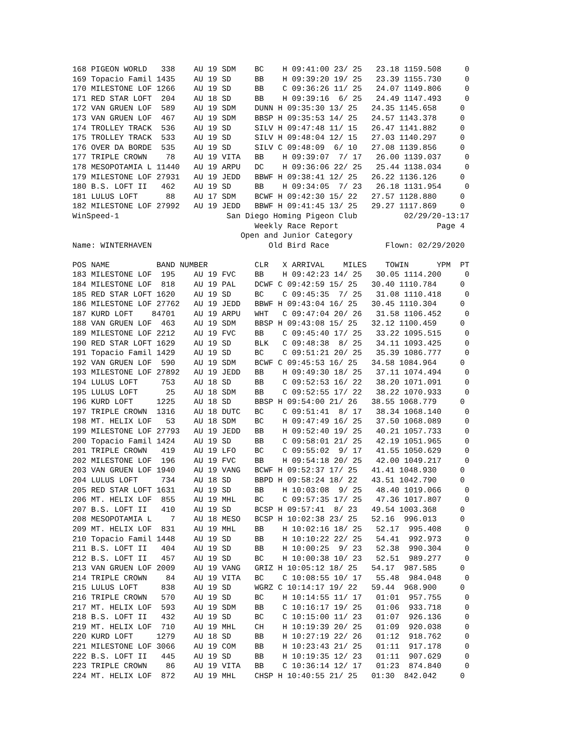168 PIGEON WORLD   338    AU 19 SDM    BC    H 09:41:00 23/ 25   23.18 1159.508     0
169 Topacio Famil 1435    AU 19 SD     BB    H 09:39:20 19/ 25   23.39 1155.730     0
170 MILESTONE LOF 1266    AU 19 SD     BB    C 09:36:26 11/ 25   24.07 1149.806     0
171 RED STAR LOFT  204    AU 18 SD     BB    H 09:39:16  6/ 25   24.49 1147.493     0
172 VAN GRUEN LOF  589    AU 19 SDM    DUNN H 09:35:30 13/ 25   24.35 1145.658     0
173 VAN GRUEN LOF  467    AU 19 SDM    BBSP H 09:35:53 14/ 25   24.57 1143.378     0
174 TROLLEY TRACK  536    AU 19 SD     SILV H 09:47:48 11/ 15   26.47 1141.882     0
175 TROLLEY TRACK  533    AU 19 SD     SILV H 09:48:04 12/ 15   27.03 1140.297     0
176 OVER DA BORDE  535    AU 19 SD     SILV C 09:48:09  6/ 10   27.08 1139.856     0
177 TRIPLE CROWN    78    AU 19 VITA   BB    H 09:39:07  7/ 17   26.00 1139.037     0
178 MESOPOTAMIA L 11440   AU 19 ARPU   DC    H 09:36:06 22/ 25   25.44 1138.034     0
179 MILESTONE LOF 27931   AU 19 JEDD   BBWF H 09:38:41 12/ 25   26.22 1136.126     0
180 B.S. LOFT II   462    AU 19 SD     BB    H 09:34:05  7/ 23   26.18 1131.954     0
181 LULUS LOFT      88    AU 17 SDM    BCWF H 09:42:30 15/ 22   27.57 1128.880     0
182 MILESTONE LOF 27992   AU 19 JEDD   BBWF H 09:41:45 13/ 25   29.27 1117.869     0
WinSpeed-1                       San Diego Homing Pigeon Club          02/29/20-13:17
                                       Weekly Race Report                     Page 4
                                    Open and Junior Category
Name: WINTERHAVEN                         Old Bird Race            Flown: 02/29/2020

POS NAME          BAND NUMBER          CLR   X ARRIVAL    MILES    TOWIN      YPM  PT
183 MILESTONE LOF  195    AU 19 FVC    BB    H 09:42:23 14/ 25   30.05 1114.200     0
184 MILESTONE LOF  818    AU 19 PAL    DCWF C 09:42:59 15/ 25   30.40 1110.784     0
185 RED STAR LOFT 1620    AU 19 SD     BC    C 09:45:35  7/ 25   31.08 1110.418     0
186 MILESTONE LOF 27762   AU 19 JEDD   BBWF H 09:43:04 16/ 25   30.45 1110.304     0
187 KURD LOFT    84701    AU 19 ARPU   WHT   C 09:47:04 20/ 26   31.58 1106.452     0
188 VAN GRUEN LOF  463    AU 19 SDM    BBSP H 09:43:08 15/ 25   32.12 1100.459     0
189 MILESTONE LOF 2212    AU 19 FVC    BB    C 09:45:40 17/ 25   33.22 1095.515     0
190 RED STAR LOFT 1629    AU 19 SD     BLK   C 09:48:38  8/ 25   34.11 1093.425     0
191 Topacio Famil 1429    AU 19 SD     BC    C 09:51:21 20/ 25   35.39 1086.777     0
192 VAN GRUEN LOF  590    AU 19 SDM    BCWF C 09:45:53 16/ 25   34.58 1084.964     0
193 MILESTONE LOF 27892   AU 19 JEDD   BB    H 09:49:30 18/ 25   37.11 1074.494     0
194 LULUS LOFT     753    AU 18 SD     BB    C 09:52:53 16/ 22   38.20 1071.091     0
195 LULUS LOFT      25    AU 18 SDM    BB    C 09:52:55 17/ 22   38.22 1070.933     0
196 KURD LOFT     1225    AU 18 SD     BBSP H 09:54:00 21/ 26   38.55 1068.779     0
197 TRIPLE CROWN  1316    AU 18 DUTC   BC    C 09:51:41  8/ 17   38.34 1068.140     0
198 MT. HELIX LOF   53    AU 18 SDM    BC    H 09:47:49 16/ 25   37.50 1068.089     0
199 MILESTONE LOF 27793   AU 19 JEDD   BB    H 09:52:40 19/ 25   40.21 1057.733     0
200 Topacio Famil 1424    AU 19 SD     BB    C 09:58:01 21/ 25   42.19 1051.965     0
201 TRIPLE CROWN   419    AU 19 LFO    BC    C 09:55:02  9/ 17   41.55 1050.629     0
202 MILESTONE LOF  196    AU 19 FVC    BB    H 09:54:18 20/ 25   42.00 1049.217     0
203 VAN GRUEN LOF 1940    AU 19 VANG   BCWF H 09:52:37 17/ 25   41.41 1048.930     0
204 LULUS LOFT     734    AU 18 SD     BBPD H 09:58:24 18/ 22   43.51 1042.790     0
205 RED STAR LOFT 1631    AU 19 SD     BB    H 10:03:08  9/ 25   48.40 1019.066     0
206 MT. HELIX LOF  855    AU 19 MHL    BC    C 09:57:35 17/ 25   47.36 1017.807     0
207 B.S. LOFT II   410    AU 19 SD     BCSP H 09:57:41  8/ 23   49.54 1003.368     0
208 MESOPOTAMIA L    7    AU 18 MESO   BCSP H 10:02:38 23/ 25   52.16  996.013     0
209 MT. HELIX LOF  831    AU 19 MHL    BB    H 10:02:16 18/ 25   52.17  995.408     0
210 Topacio Famil 1448    AU 19 SD     BB    H 10:10:22 22/ 25   54.41  992.973     0
211 B.S. LOFT II   404    AU 19 SD     BB    H 10:00:25  9/ 23   52.38  990.304     0
212 B.S. LOFT II   457    AU 19 SD     BC    H 10:00:38 10/ 23   52.51  989.277     0
213 VAN GRUEN LOF 2009    AU 19 VANG   GRIZ H 10:05:12 18/ 25   54.17  987.585     0
214 TRIPLE CROWN    84    AU 19 VITA   BC    C 10:08:55 10/ 17   55.48  984.048     0
215 LULUS LOFT     838    AU 19 SD     WGRZ C 10:14:17 19/ 22   59.44  968.900     0
216 TRIPLE CROWN   570    AU 19 SD     BC    H 10:14:55 11/ 17   01:01  957.755     0
217 MT. HELIX LOF  593    AU 19 SDM    BB    C 10:16:17 19/ 25   01:06  933.718     0
218 B.S. LOFT II   432    AU 19 SD     BC    C 10:15:00 11/ 23   01:07  926.136     0
219 MT. HELIX LOF  710    AU 19 MHL    CH    H 10:19:39 20/ 25   01:09  920.038     0
220 KURD LOFT     1279    AU 18 SD     BB    H 10:27:19 22/ 26   01:12  918.762     0
221 MILESTONE LOF 3066    AU 19 COM    BB    H 10:23:43 21/ 25   01:11  917.178     0
222 B.S. LOFT II   445    AU 19 SD     BB    H 10:19:35 12/ 23   01:11  907.629     0
223 TRIPLE CROWN    86    AU 19 VITA   BB    C 10:36:14 12/ 17   01:23  874.840     0
224 MT. HELIX LOF  872    AU 19 MHL    CHSP H 10:40:55 21/ 25   01:30  842.042     0